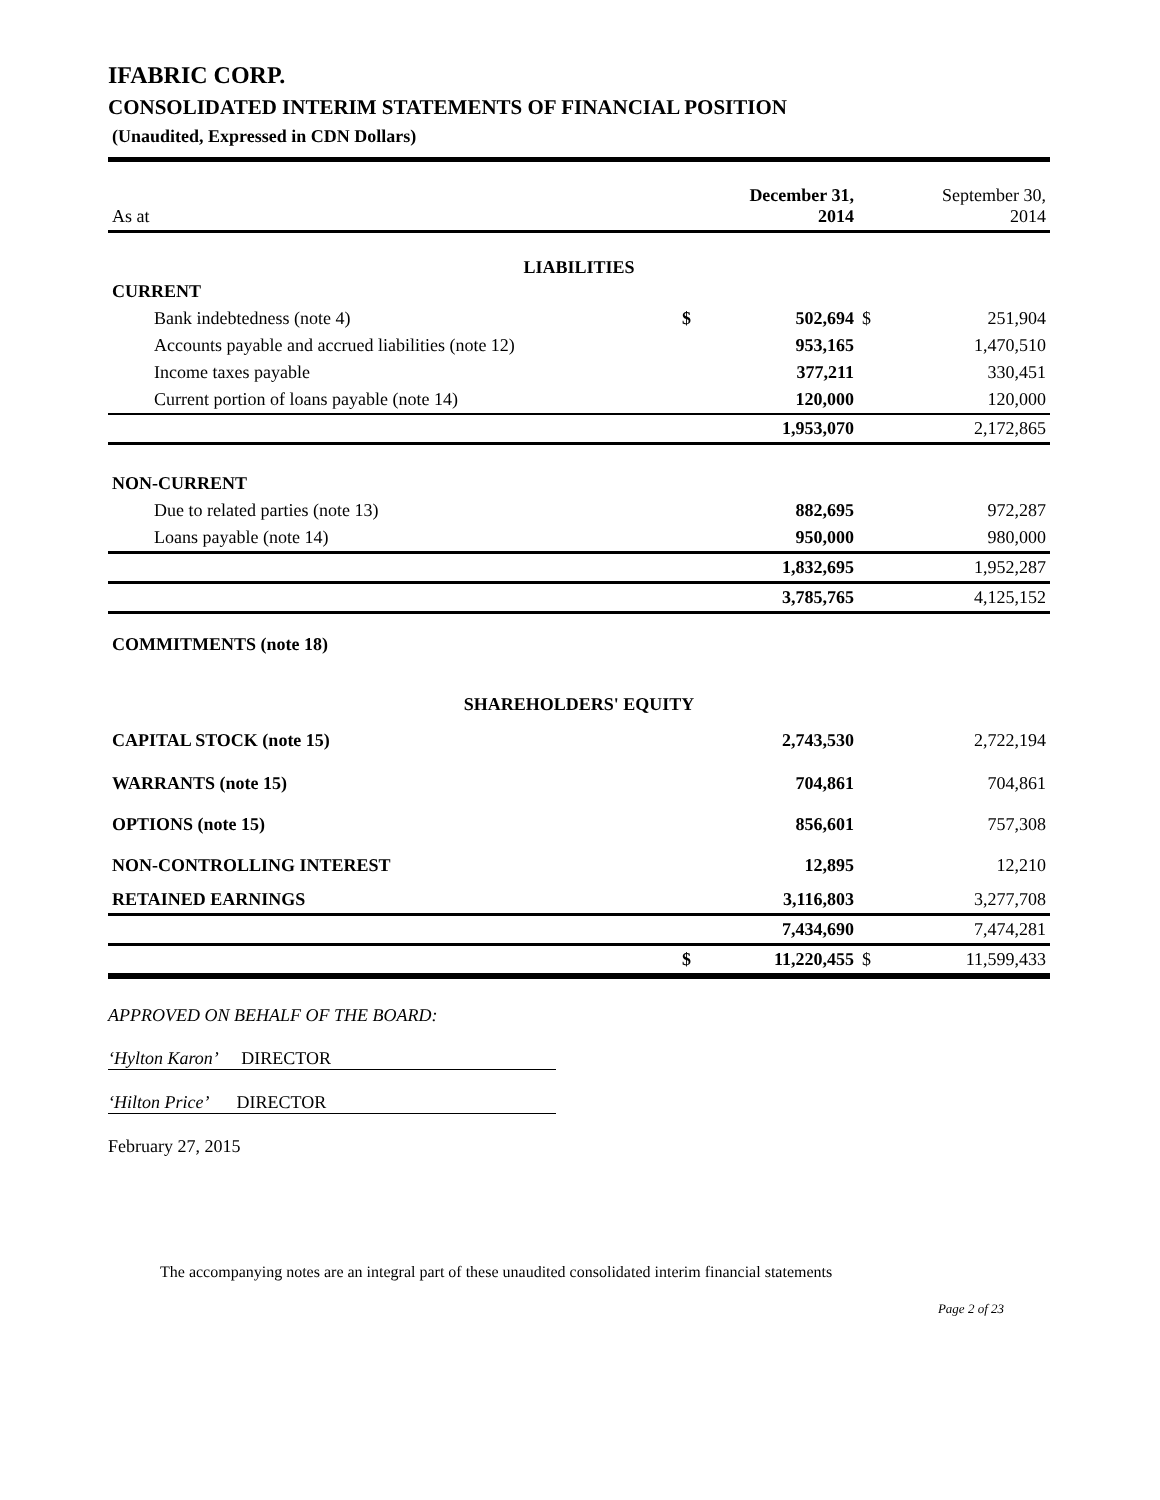IFABRIC CORP.
CONSOLIDATED INTERIM STATEMENTS OF FINANCIAL POSITION
(Unaudited, Expressed in CDN Dollars)
| As at | | December 31, 2014 | | September 30, 2014 |
| LIABILITIES | | | | |
| CURRENT | | | | |
| Bank indebtedness (note 4) | $ | 502,694 | $ | 251,904 |
| Accounts payable and accrued liabilities (note 12) | | 953,165 | | 1,470,510 |
| Income taxes payable | | 377,211 | | 330,451 |
| Current portion of loans payable (note 14) | | 120,000 | | 120,000 |
| | | 1,953,070 | | 2,172,865 |
| NON-CURRENT | | | | |
| Due to related parties (note 13) | | 882,695 | | 972,287 |
| Loans payable (note 14) | | 950,000 | | 980,000 |
| | | 1,832,695 | | 1,952,287 |
| | | 3,785,765 | | 4,125,152 |
| COMMITMENTS (note 18) | | | | |
| SHAREHOLDERS' EQUITY | | | | |
| CAPITAL STOCK (note 15) | | 2,743,530 | | 2,722,194 |
| WARRANTS (note 15) | | 704,861 | | 704,861 |
| OPTIONS (note 15) | | 856,601 | | 757,308 |
| NON-CONTROLLING INTEREST | | 12,895 | | 12,210 |
| RETAINED EARNINGS | | 3,116,803 | | 3,277,708 |
| | | 7,434,690 | | 7,474,281 |
| | $ | 11,220,455 | $ | 11,599,433 |
APPROVED ON BEHALF OF THE BOARD:
‘Hylton Karon’ DIRECTOR
‘Hilton Price’ DIRECTOR
February 27, 2015
The accompanying notes are an integral part of these unaudited consolidated interim financial statements
Page 2 of 23